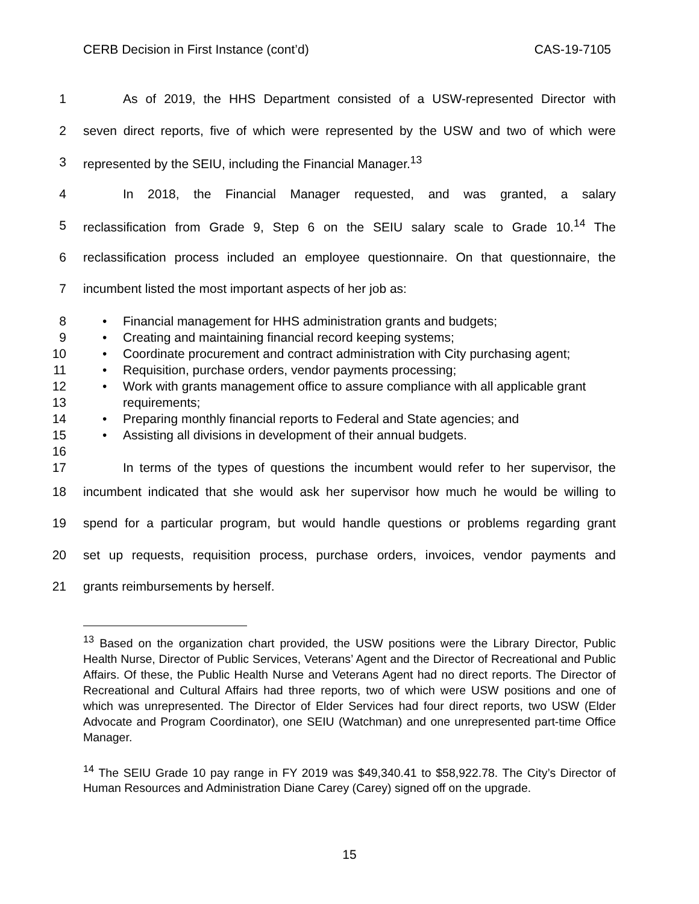CERB Decision in First Instance (cont’d) CAS-19-7105
1 As of 2019, the HHS Department consisted of a USW-represented Director with
2 seven direct reports, five of which were represented by the USW and two of which were
3 represented by the SEIU, including the Financial Manager.<sup>13</sup>
4 In 2018, the Financial Manager requested, and was granted, a salary
5 reclassification from Grade 9, Step 6 on the SEIU salary scale to Grade 10.<sup>14</sup> The
6 reclassification process included an employee questionnaire. On that questionnaire, the
7 incumbent listed the most important aspects of her job as:
8 • Financial management for HHS administration grants and budgets;
9 • Creating and maintaining financial record keeping systems;
10 • Coordinate procurement and contract administration with City purchasing agent;
11 • Requisition, purchase orders, vendor payments processing;
12 • Work with grants management office to assure compliance with all applicable grant
13 requirements;
14 • Preparing monthly financial reports to Federal and State agencies; and
15 • Assisting all divisions in development of their annual budgets.
16
17 In terms of the types of questions the incumbent would refer to her supervisor, the
18 incumbent indicated that she would ask her supervisor how much he would be willing to
19 spend for a particular program, but would handle questions or problems regarding grant
20 set up requests, requisition process, purchase orders, invoices, vendor payments and
21 grants reimbursements by herself.
<sup>13</sup> Based on the organization chart provided, the USW positions were the Library Director, Public Health Nurse, Director of Public Services, Veterans’ Agent and the Director of Recreational and Public Affairs. Of these, the Public Health Nurse and Veterans Agent had no direct reports. The Director of Recreational and Cultural Affairs had three reports, two of which were USW positions and one of which was unrepresented. The Director of Elder Services had four direct reports, two USW (Elder Advocate and Program Coordinator), one SEIU (Watchman) and one unrepresented part-time Office Manager.
<sup>14</sup> The SEIU Grade 10 pay range in FY 2019 was $49,340.41 to $58,922.78. The City’s Director of Human Resources and Administration Diane Carey (Carey) signed off on the upgrade.
15